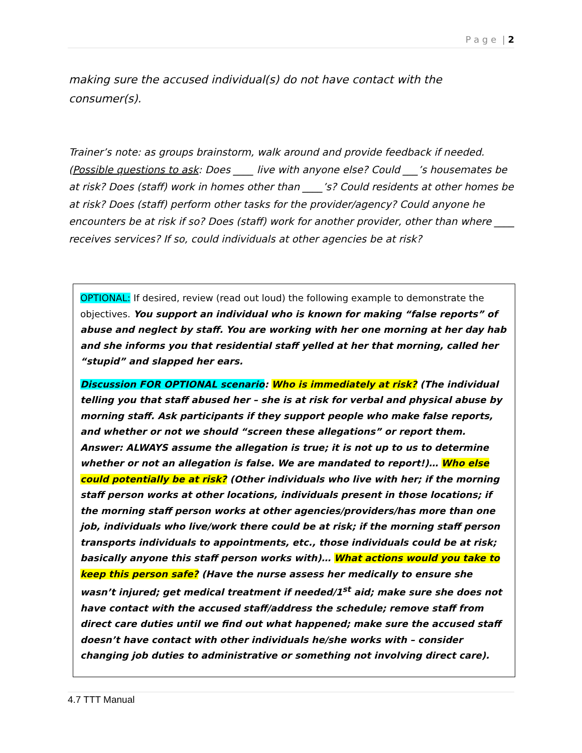P a g e | 2
making sure the accused individual(s) do not have contact with the consumer(s).
Trainer’s note: as groups brainstorm, walk around and provide feedback if needed. (Possible questions to ask: Does ____ live with anyone else? Could ___’s housemates be at risk? Does (staff) work in homes other than ____’s? Could residents at other homes be at risk? Does (staff) perform other tasks for the provider/agency? Could anyone he encounters be at risk if so? Does (staff) work for another provider, other than where ____ receives services? If so, could individuals at other agencies be at risk?
OPTIONAL: If desired, review (read out loud) the following example to demonstrate the objectives. You support an individual who is known for making “false reports” of abuse and neglect by staff. You are working with her one morning at her day hab and she informs you that residential staff yelled at her that morning, called her “stupid” and slapped her ears.
Discussion FOR OPTIONAL scenario: Who is immediately at risk? (The individual telling you that staff abused her – she is at risk for verbal and physical abuse by morning staff. Ask participants if they support people who make false reports, and whether or not we should “screen these allegations” or report them. Answer: ALWAYS assume the allegation is true; it is not up to us to determine whether or not an allegation is false. We are mandated to report!)… Who else could potentially be at risk? (Other individuals who live with her; if the morning staff person works at other locations, individuals present in those locations; if the morning staff person works at other agencies/providers/has more than one job, individuals who live/work there could be at risk; if the morning staff person transports individuals to appointments, etc., those individuals could be at risk; basically anyone this staff person works with)… What actions would you take to keep this person safe? (Have the nurse assess her medically to ensure she wasn’t injured; get medical treatment if needed/1<sup>st</sup> aid; make sure she does not have contact with the accused staff/address the schedule; remove staff from direct care duties until we find out what happened; make sure the accused staff doesn’t have contact with other individuals he/she works with – consider changing job duties to administrative or something not involving direct care).
4.7 TTT Manual